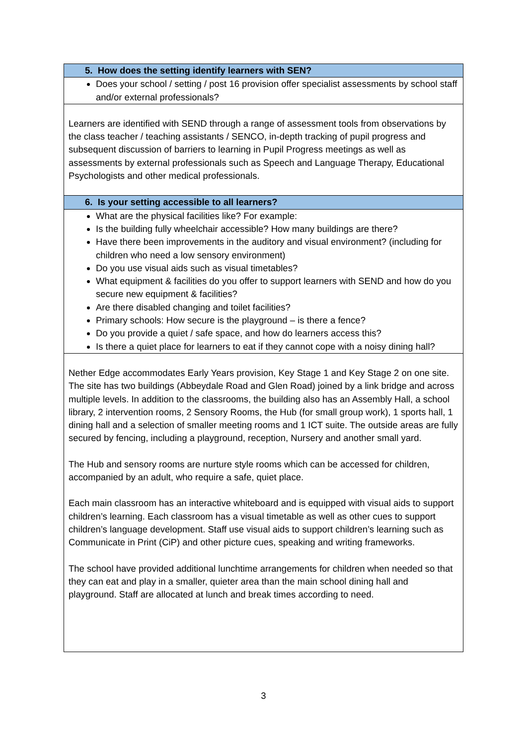| 5. How does the setting identify learners with SEN? |
| Does your school / setting / post 16 provision offer specialist assessments by school staff and/or external professionals? |
| Learners are identified with SEND through a range of assessment tools from observations by the class teacher / teaching assistants / SENCO, in-depth tracking of pupil progress and subsequent discussion of barriers to learning in Pupil Progress meetings as well as assessments by external professionals such as Speech and Language Therapy, Educational Psychologists and other medical professionals. |
| 6. Is your setting accessible to all learners? |
| What are the physical facilities like? For example: Is the building fully wheelchair accessible? How many buildings are there? Have there been improvements in the auditory and visual environment? (including for children who need a low sensory environment) Do you use visual aids such as visual timetables? What equipment & facilities do you offer to support learners with SEND and how do you secure new equipment & facilities? Are there disabled changing and toilet facilities? Primary schools: How secure is the playground – is there a fence? Do you provide a quiet / safe space, and how do learners access this? Is there a quiet place for learners to eat if they cannot cope with a noisy dining hall? |
| Nether Edge accommodates Early Years provision, Key Stage 1 and Key Stage 2 on one site. The site has two buildings (Abbeydale Road and Glen Road) joined by a link bridge and across multiple levels. In addition to the classrooms, the building also has an Assembly Hall, a school library, 2 intervention rooms, 2 Sensory Rooms, the Hub (for small group work), 1 sports hall, 1 dining hall and a selection of smaller meeting rooms and 1 ICT suite. The outside areas are fully secured by fencing, including a playground, reception, Nursery and another small yard. The Hub and sensory rooms are nurture style rooms which can be accessed for children, accompanied by an adult, who require a safe, quiet place. Each main classroom has an interactive whiteboard and is equipped with visual aids to support children’s learning. Each classroom has a visual timetable as well as other cues to support children’s language development. Staff use visual aids to support children’s learning such as Communicate in Print (CiP) and other picture cues, speaking and writing frameworks. The school have provided additional lunchtime arrangements for children when needed so that they can eat and play in a smaller, quieter area than the main school dining hall and playground. Staff are allocated at lunch and break times according to need. |
3